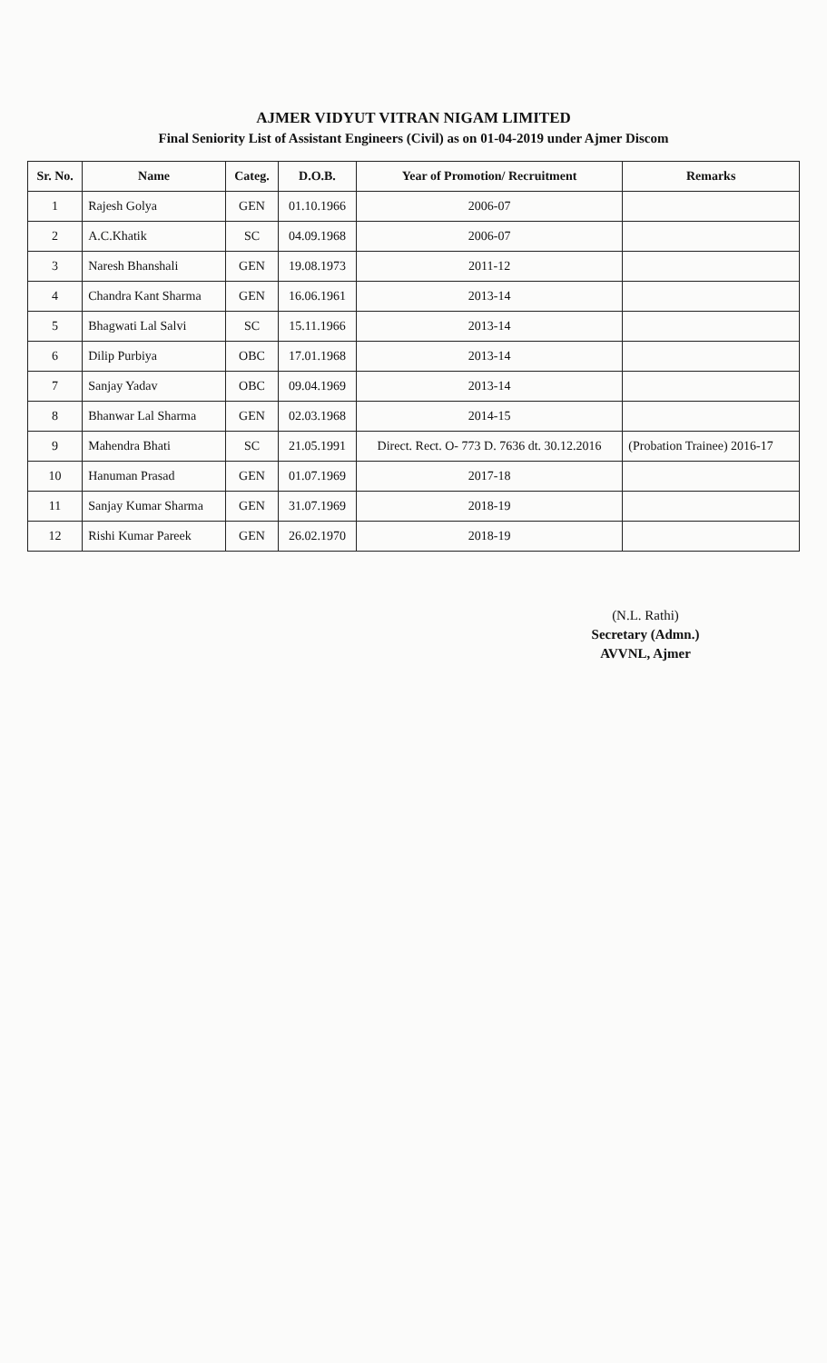AJMER VIDYUT VITRAN NIGAM LIMITED
Final Seniority List of Assistant Engineers (Civil) as on 01-04-2019 under Ajmer Discom
| Sr. No. | Name | Categ. | D.O.B. | Year of Promotion/ Recruitment | Remarks |
| --- | --- | --- | --- | --- | --- |
| 1 | Rajesh Golya | GEN | 01.10.1966 | 2006-07 | |
| 2 | A.C.Khatik | SC | 04.09.1968 | 2006-07 | |
| 3 | Naresh Bhanshali | GEN | 19.08.1973 | 2011-12 | |
| 4 | Chandra Kant Sharma | GEN | 16.06.1961 | 2013-14 | |
| 5 | Bhagwati Lal Salvi | SC | 15.11.1966 | 2013-14 | |
| 6 | Dilip Purbiya | OBC | 17.01.1968 | 2013-14 | |
| 7 | Sanjay Yadav | OBC | 09.04.1969 | 2013-14 | |
| 8 | Bhanwar Lal Sharma | GEN | 02.03.1968 | 2014-15 | |
| 9 | Mahendra Bhati | SC | 21.05.1991 | Direct. Rect. O- 773 D. 7636 dt. 30.12.2016 | (Probation Trainee) 2016-17 |
| 10 | Hanuman Prasad | GEN | 01.07.1969 | 2017-18 | |
| 11 | Sanjay Kumar Sharma | GEN | 31.07.1969 | 2018-19 | |
| 12 | Rishi Kumar Pareek | GEN | 26.02.1970 | 2018-19 | |
(N.L. Rathi)
Secretary (Admn.)
AVVNL, Ajmer